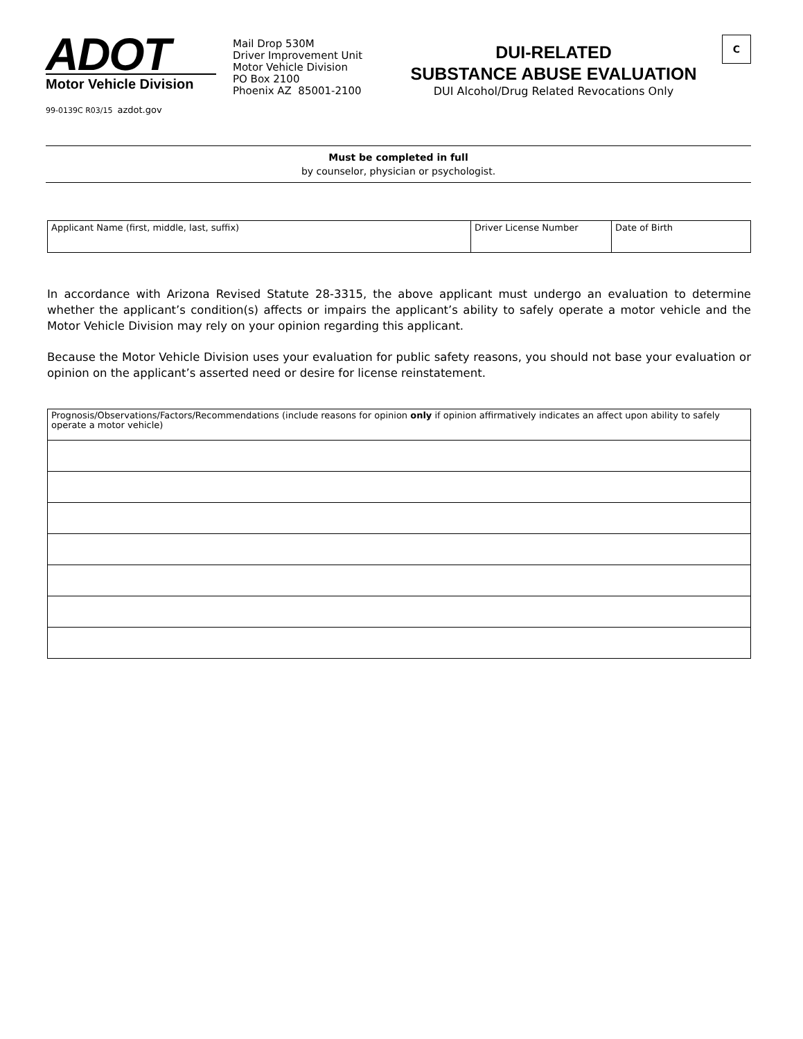ADOT
Motor Vehicle Division
99-0139C R03/15 azdot.gov
Mail Drop 530M
Driver Improvement Unit
Motor Vehicle Division
PO Box 2100
Phoenix AZ 85001-2100
DUI-RELATED
SUBSTANCE ABUSE EVALUATION
DUI Alcohol/Drug Related Revocations Only
C
Must be completed in full
by counselor, physician or psychologist.
| Applicant Name (first, middle, last, suffix) | Driver License Number | Date of Birth |
In accordance with Arizona Revised Statute 28-3315, the above applicant must undergo an evaluation to determine whether the applicant’s condition(s) affects or impairs the applicant’s ability to safely operate a motor vehicle and the Motor Vehicle Division may rely on your opinion regarding this applicant.
Because the Motor Vehicle Division uses your evaluation for public safety reasons, you should not base your evaluation or opinion on the applicant’s asserted need or desire for license reinstatement.
| Prognosis/Observations/Factors/Recommendations (include reasons for opinion only if opinion affirmatively indicates an affect upon ability to safely operate a motor vehicle) |